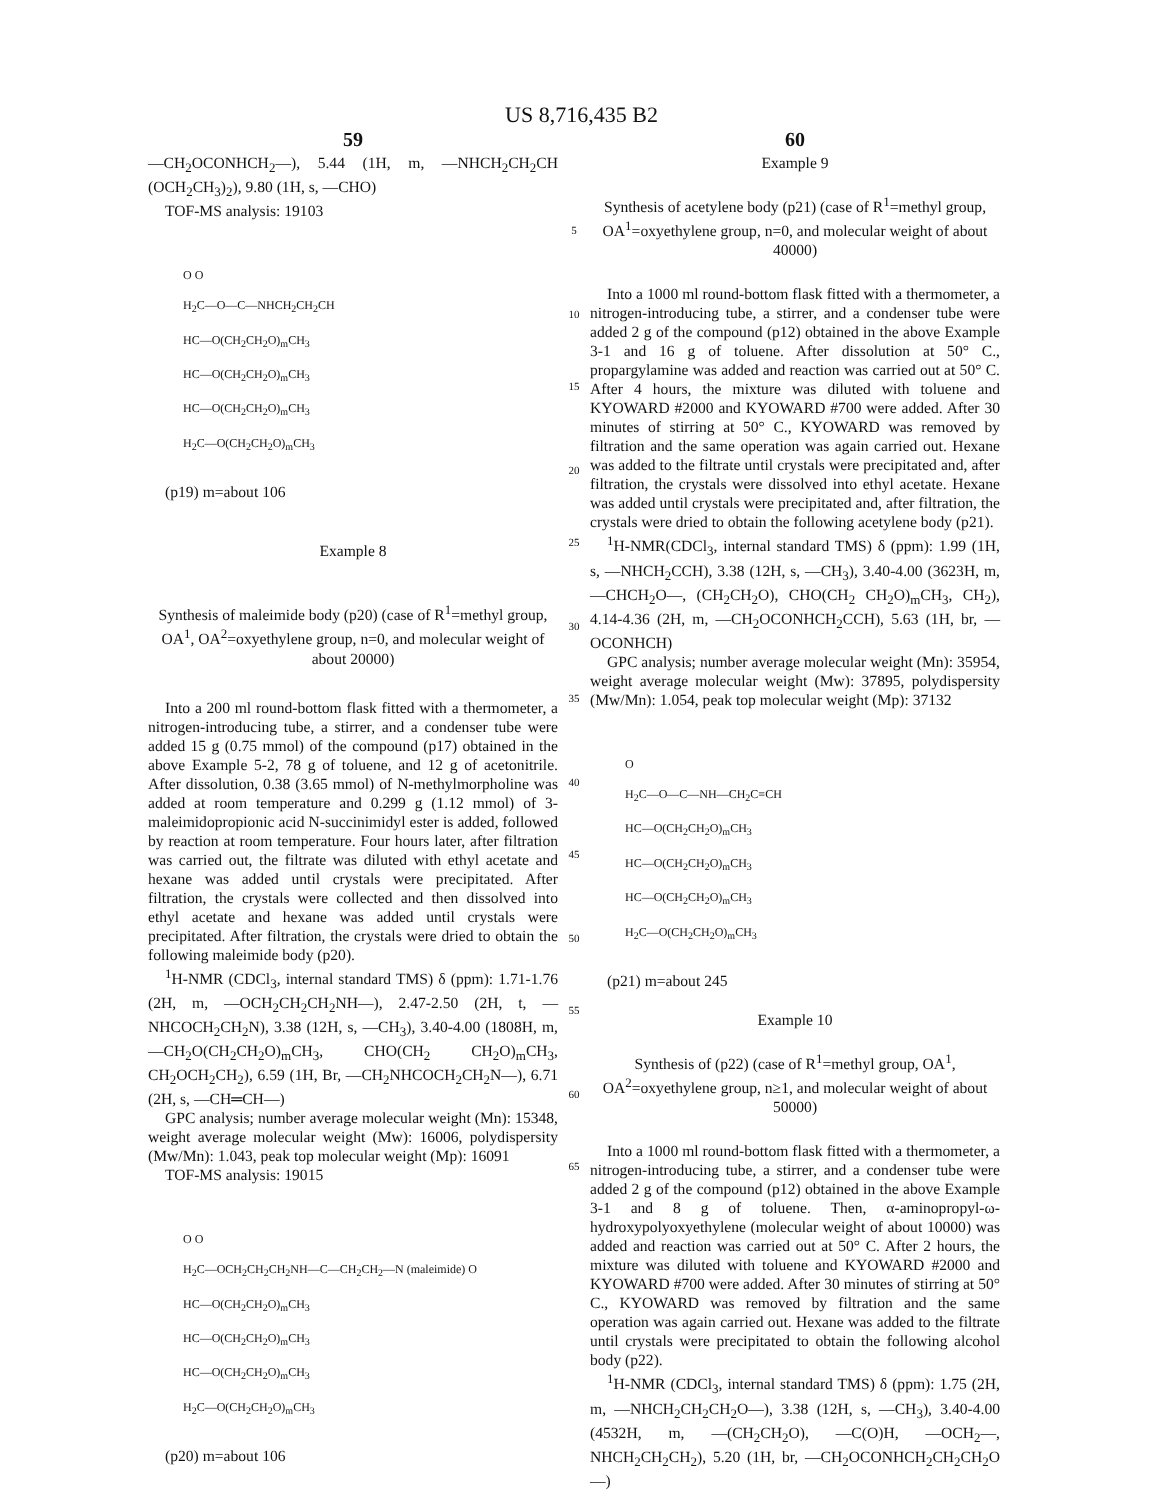US 8,716,435 B2
59
—CH<sub>2</sub>OCONHCH<sub>2</sub>—), 5.44 (1H, m, —NHCH<sub>2</sub>CH<sub>2</sub>CH (OCH<sub>2</sub>CH<sub>3</sub>)<sub>2</sub>), 9.80 (1H, s, —CHO)
TOF-MS analysis: 19103
O O
H<sub>2</sub>C—O—C—NHCH<sub>2</sub>CH<sub>2</sub>CH
HC—O(CH<sub>2</sub>CH<sub>2</sub>O)<sub>m</sub>CH<sub>3</sub>
HC—O(CH<sub>2</sub>CH<sub>2</sub>O)<sub>m</sub>CH<sub>3</sub>
HC—O(CH<sub>2</sub>CH<sub>2</sub>O)<sub>m</sub>CH<sub>3</sub>
H<sub>2</sub>C—O(CH<sub>2</sub>CH<sub>2</sub>O)<sub>m</sub>CH<sub>3</sub>
(p19) m=about 106
Example 8
Synthesis of maleimide body (p20) (case of R<sup>1</sup>=methyl group, OA<sup>1</sup>, OA<sup>2</sup>=oxyethylene group, n=0, and molecular weight of about 20000)
Into a 200 ml round-bottom flask fitted with a thermometer, a nitrogen-introducing tube, a stirrer, and a condenser tube were added 15 g (0.75 mmol) of the compound (p17) obtained in the above Example 5-2, 78 g of toluene, and 12 g of acetonitrile. After dissolution, 0.38 (3.65 mmol) of N-methylmorpholine was added at room temperature and 0.299 g (1.12 mmol) of 3-maleimidopropionic acid N-succinimidyl ester is added, followed by reaction at room temperature. Four hours later, after filtration was carried out, the filtrate was diluted with ethyl acetate and hexane was added until crystals were precipitated. After filtration, the crystals were collected and then dissolved into ethyl acetate and hexane was added until crystals were precipitated. After filtration, the crystals were dried to obtain the following maleimide body (p20).
<sup>1</sup>H-NMR (CDCl<sub>3</sub>, internal standard TMS) δ (ppm): 1.71-1.76 (2H, m, —OCH<sub>2</sub>CH<sub>2</sub>CH<sub>2</sub>NH—), 2.47-2.50 (2H, t, —NHCOCH<sub>2</sub>CH<sub>2</sub>N), 3.38 (12H, s, —CH<sub>3</sub>), 3.40-4.00 (1808H, m, —CH<sub>2</sub>O(CH<sub>2</sub>CH<sub>2</sub>O)<sub>m</sub>CH<sub>3</sub>, CHO(CH<sub>2</sub> CH<sub>2</sub>O)<sub>m</sub>CH<sub>3</sub>, CH<sub>2</sub>OCH<sub>2</sub>CH<sub>2</sub>), 6.59 (1H, Br, —CH<sub>2</sub>NHCOCH<sub>2</sub>CH<sub>2</sub>N—), 6.71 (2H, s, —CH═CH—)
GPC analysis; number average molecular weight (Mn): 15348, weight average molecular weight (Mw): 16006, polydispersity (Mw/Mn): 1.043, peak top molecular weight (Mp): 16091
TOF-MS analysis: 19015
O O
H<sub>2</sub>C—OCH<sub>2</sub>CH<sub>2</sub>CH<sub>2</sub>NH—C—CH<sub>2</sub>CH<sub>2</sub>—N (maleimide) O
HC—O(CH<sub>2</sub>CH<sub>2</sub>O)<sub>m</sub>CH<sub>3</sub>
HC—O(CH<sub>2</sub>CH<sub>2</sub>O)<sub>m</sub>CH<sub>3</sub>
HC—O(CH<sub>2</sub>CH<sub>2</sub>O)<sub>m</sub>CH<sub>3</sub>
H<sub>2</sub>C—O(CH<sub>2</sub>CH<sub>2</sub>O)<sub>m</sub>CH<sub>3</sub>
(p20) m=about 106
5
10
15
20
25
30
35
40
45
50
55
60
65
60
Example 9
Synthesis of acetylene body (p21) (case of R<sup>1</sup>=methyl group, OA<sup>1</sup>=oxyethylene group, n=0, and molecular weight of about 40000)
Into a 1000 ml round-bottom flask fitted with a thermometer, a nitrogen-introducing tube, a stirrer, and a condenser tube were added 2 g of the compound (p12) obtained in the above Example 3-1 and 16 g of toluene. After dissolution at 50° C., propargylamine was added and reaction was carried out at 50° C. After 4 hours, the mixture was diluted with toluene and KYOWARD #2000 and KYOWARD #700 were added. After 30 minutes of stirring at 50° C., KYOWARD was removed by filtration and the same operation was again carried out. Hexane was added to the filtrate until crystals were precipitated and, after filtration, the crystals were dissolved into ethyl acetate. Hexane was added until crystals were precipitated and, after filtration, the crystals were dried to obtain the following acetylene body (p21).
<sup>1</sup>H-NMR(CDCl<sub>3</sub>, internal standard TMS) δ (ppm): 1.99 (1H, s, —NHCH<sub>2</sub>CCH), 3.38 (12H, s, —CH<sub>3</sub>), 3.40-4.00 (3623H, m, —CHCH<sub>2</sub>O—, (CH<sub>2</sub>CH<sub>2</sub>O), CHO(CH<sub>2</sub> CH<sub>2</sub>O)<sub>m</sub>CH<sub>3</sub>, CH<sub>2</sub>), 4.14-4.36 (2H, m, —CH<sub>2</sub>OCONHCH<sub>2</sub>CCH), 5.63 (1H, br, —OCONHCH)
GPC analysis; number average molecular weight (Mn): 35954, weight average molecular weight (Mw): 37895, polydispersity (Mw/Mn): 1.054, peak top molecular weight (Mp): 37132
O
H<sub>2</sub>C—O—C—NH—CH<sub>2</sub>C≡CH
HC—O(CH<sub>2</sub>CH<sub>2</sub>O)<sub>m</sub>CH<sub>3</sub>
HC—O(CH<sub>2</sub>CH<sub>2</sub>O)<sub>m</sub>CH<sub>3</sub>
HC—O(CH<sub>2</sub>CH<sub>2</sub>O)<sub>m</sub>CH<sub>3</sub>
H<sub>2</sub>C—O(CH<sub>2</sub>CH<sub>2</sub>O)<sub>m</sub>CH<sub>3</sub>
(p21) m=about 245
Example 10
Synthesis of (p22) (case of R<sup>1</sup>=methyl group, OA<sup>1</sup>, OA<sup>2</sup>=oxyethylene group, n≥1, and molecular weight of about 50000)
Into a 1000 ml round-bottom flask fitted with a thermometer, a nitrogen-introducing tube, a stirrer, and a condenser tube were added 2 g of the compound (p12) obtained in the above Example 3-1 and 8 g of toluene. Then, α-aminopropyl-ω-hydroxypolyoxyethylene (molecular weight of about 10000) was added and reaction was carried out at 50° C. After 2 hours, the mixture was diluted with toluene and KYOWARD #2000 and KYOWARD #700 were added. After 30 minutes of stirring at 50° C., KYOWARD was removed by filtration and the same operation was again carried out. Hexane was added to the filtrate until crystals were precipitated to obtain the following alcohol body (p22).
<sup>1</sup>H-NMR (CDCl<sub>3</sub>, internal standard TMS) δ (ppm): 1.75 (2H, m, —NHCH<sub>2</sub>CH<sub>2</sub>CH<sub>2</sub>O—), 3.38 (12H, s, —CH<sub>3</sub>), 3.40-4.00 (4532H, m, —(CH<sub>2</sub>CH<sub>2</sub>O), —C(O)H, —OCH<sub>2</sub>—, NHCH<sub>2</sub>CH<sub>2</sub>CH<sub>2</sub>), 5.20 (1H, br, —CH<sub>2</sub>OCONHCH<sub>2</sub>CH<sub>2</sub>CH<sub>2</sub>O—)